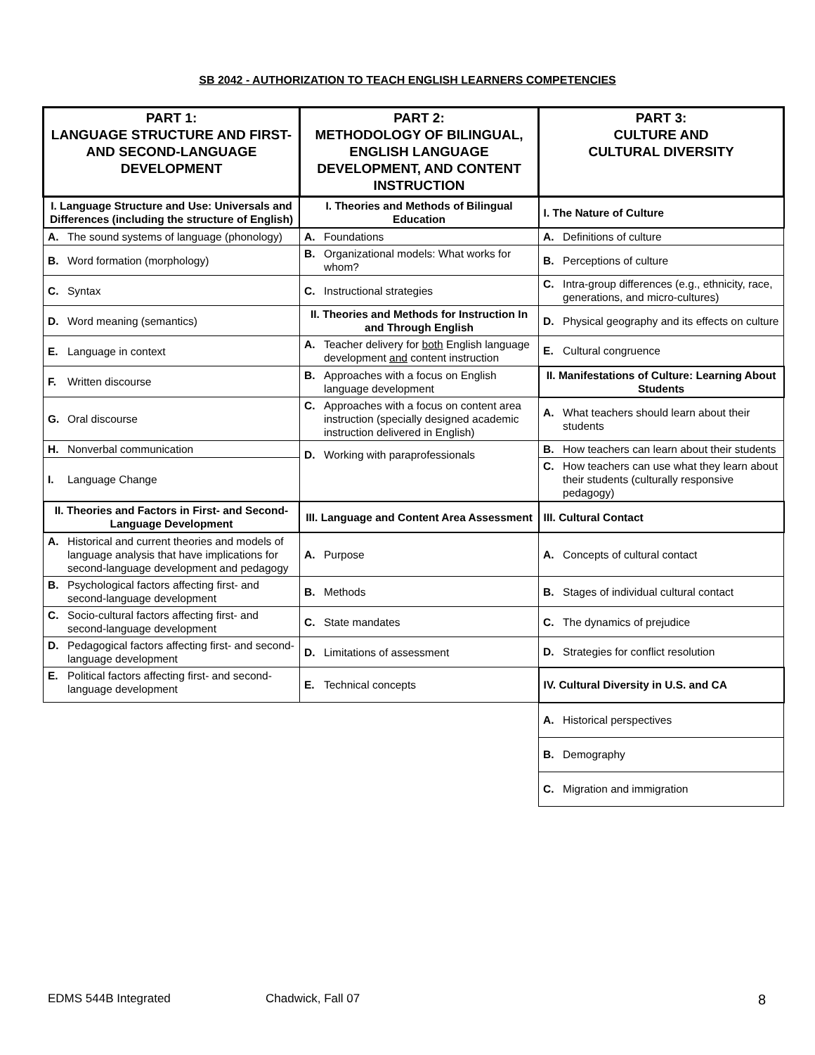SB 2042 - AUTHORIZATION TO TEACH ENGLISH LEARNERS COMPETENCIES
| PART 1: LANGUAGE STRUCTURE AND FIRST- AND SECOND-LANGUAGE DEVELOPMENT | PART 2: METHODOLOGY OF BILINGUAL, ENGLISH LANGUAGE DEVELOPMENT, AND CONTENT INSTRUCTION | PART 3: CULTURE AND CULTURAL DIVERSITY |
| --- | --- | --- |
| I. Language Structure and Use: Universals and Differences (including the structure of English) | I. Theories and Methods of Bilingual Education | I. The Nature of Culture |
| A. The sound systems of language (phonology) | A. Foundations | A. Definitions of culture |
| B. Word formation (morphology) | B. Organizational models: What works for whom? | B. Perceptions of culture |
| C. Syntax | C. Instructional strategies | C. Intra-group differences (e.g., ethnicity, race, generations, and micro-cultures) |
| D. Word meaning (semantics) | II. Theories and Methods for Instruction In and Through English | D. Physical geography and its effects on culture |
| E. Language in context | A. Teacher delivery for both English language development and content instruction | E. Cultural congruence |
| F. Written discourse | B. Approaches with a focus on English language development | II. Manifestations of Culture: Learning About Students |
| G. Oral discourse | C. Approaches with a focus on content area instruction (specially designed academic instruction delivered in English) | A. What teachers should learn about their students |
| H. Nonverbal communication | D. Working with paraprofessionals | B. How teachers can learn about their students |
| I. Language Change | | C. How teachers can use what they learn about their students (culturally responsive pedagogy) |
| II. Theories and Factors in First- and Second-Language Development | III. Language and Content Area Assessment | III. Cultural Contact |
| A. Historical and current theories and models of language analysis that have implications for second-language development and pedagogy | A. Purpose | A. Concepts of cultural contact |
| B. Psychological factors affecting first- and second-language development | B. Methods | B. Stages of individual cultural contact |
| C. Socio-cultural factors affecting first- and second-language development | C. State mandates | C. The dynamics of prejudice |
| D. Pedagogical factors affecting first- and second-language development | D. Limitations of assessment | D. Strategies for conflict resolution |
| E. Political factors affecting first- and second-language development | E. Technical concepts | IV. Cultural Diversity in U.S. and CA |
| | | A. Historical perspectives |
| | | B. Demography |
| | | C. Migration and immigration |
EDMS 544B Integrated Chadwick, Fall 07 8